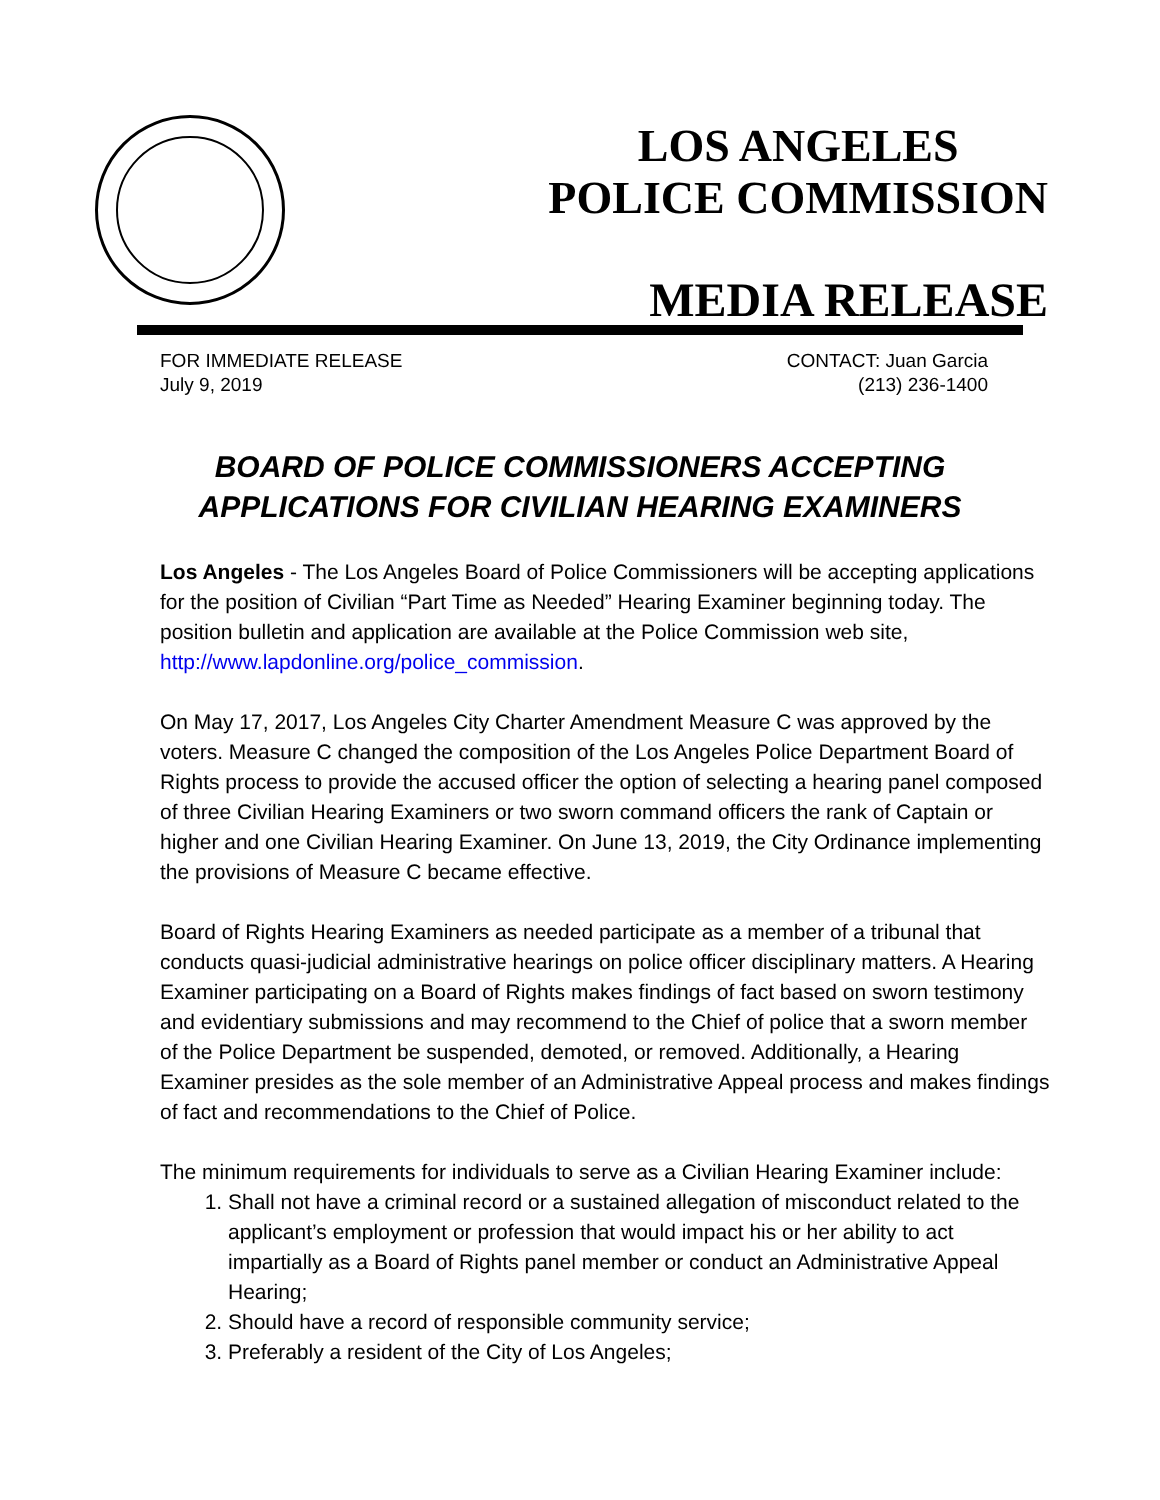LOS ANGELES
POLICE COMMISSION
MEDIA RELEASE
FOR IMMEDIATE RELEASE
July 9, 2019
CONTACT: Juan Garcia
(213) 236-1400
BOARD OF POLICE COMMISSIONERS ACCEPTING
APPLICATIONS FOR CIVILIAN HEARING EXAMINERS
Los Angeles - The Los Angeles Board of Police Commissioners will be accepting applications for the position of Civilian “Part Time as Needed” Hearing Examiner beginning today. The position bulletin and application are available at the Police Commission web site, http://www.lapdonline.org/police_commission.
On May 17, 2017, Los Angeles City Charter Amendment Measure C was approved by the voters. Measure C changed the composition of the Los Angeles Police Department Board of Rights process to provide the accused officer the option of selecting a hearing panel composed of three Civilian Hearing Examiners or two sworn command officers the rank of Captain or higher and one Civilian Hearing Examiner. On June 13, 2019, the City Ordinance implementing the provisions of Measure C became effective.
Board of Rights Hearing Examiners as needed participate as a member of a tribunal that conducts quasi-judicial administrative hearings on police officer disciplinary matters. A Hearing Examiner participating on a Board of Rights makes findings of fact based on sworn testimony and evidentiary submissions and may recommend to the Chief of police that a sworn member of the Police Department be suspended, demoted, or removed. Additionally, a Hearing Examiner presides as the sole member of an Administrative Appeal process and makes findings of fact and recommendations to the Chief of Police.
The minimum requirements for individuals to serve as a Civilian Hearing Examiner include:
1. Shall not have a criminal record or a sustained allegation of misconduct related to the applicant’s employment or profession that would impact his or her ability to act impartially as a Board of Rights panel member or conduct an Administrative Appeal Hearing;
2. Should have a record of responsible community service;
3. Preferably a resident of the City of Los Angeles;